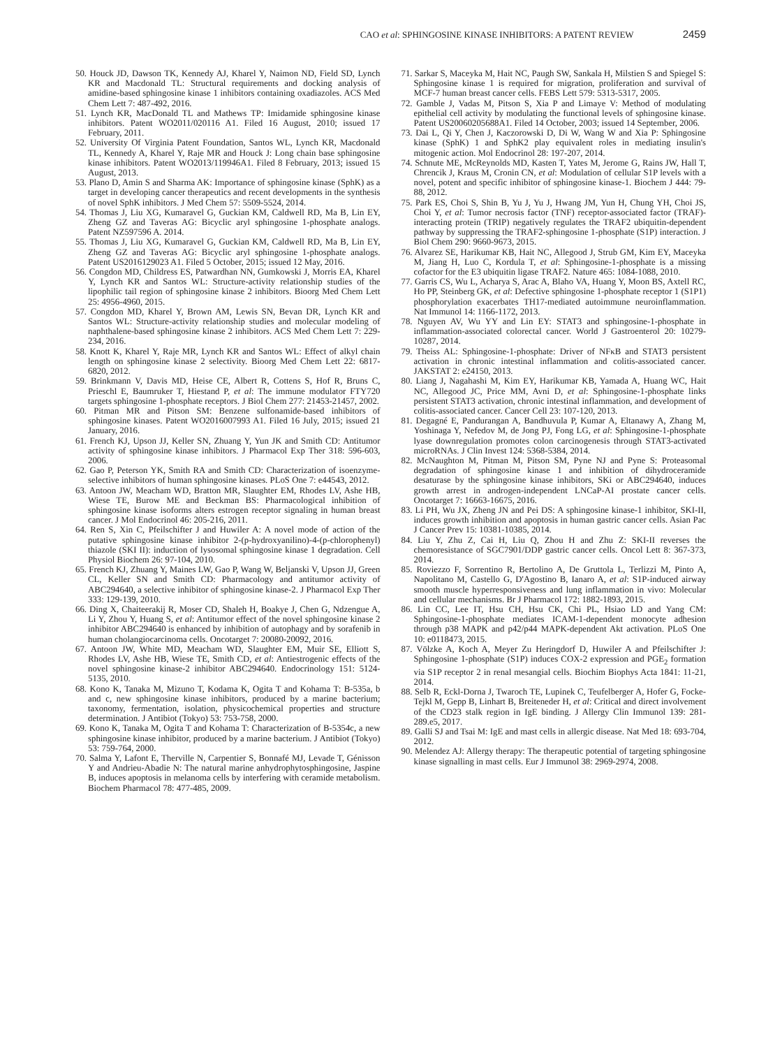CAO et al: SPHINGOSINE KINASE INHIBITORS: A PATENT REVIEW 2459
50. Houck JD, Dawson TK, Kennedy AJ, Kharel Y, Naimon ND, Field SD, Lynch KR and Macdonald TL: Structural requirements and docking analysis of amidine-based sphingosine kinase 1 inhibitors containing oxadiazoles. ACS Med Chem Lett 7: 487-492, 2016.
51. Lynch KR, MacDonald TL and Mathews TP: Imidamide sphingosine kinase inhibitors. Patent WO2011/020116 A1. Filed 16 August, 2010; issued 17 February, 2011.
52. University Of Virginia Patent Foundation, Santos WL, Lynch KR, Macdonald TL, Kennedy A, Kharel Y, Raje MR and Houck J: Long chain base sphingosine kinase inhibitors. Patent WO2013/119946A1. Filed 8 February, 2013; issued 15 August, 2013.
53. Plano D, Amin S and Sharma AK: Importance of sphingosine kinase (SphK) as a target in developing cancer therapeutics and recent developments in the synthesis of novel SphK inhibitors. J Med Chem 57: 5509-5524, 2014.
54. Thomas J, Liu XG, Kumaravel G, Guckian KM, Caldwell RD, Ma B, Lin EY, Zheng GZ and Taveras AG: Bicyclic aryl sphingosine 1-phosphate analogs. Patent NZ597596 A. 2014.
55. Thomas J, Liu XG, Kumaravel G, Guckian KM, Caldwell RD, Ma B, Lin EY, Zheng GZ and Taveras AG: Bicyclic aryl sphingosine 1-phosphate analogs. Patent US2016129023 A1. Filed 5 October, 2015; issued 12 May, 2016.
56. Congdon MD, Childress ES, Patwardhan NN, Gumkowski J, Morris EA, Kharel Y, Lynch KR and Santos WL: Structure-activity relationship studies of the lipophilic tail region of sphingosine kinase 2 inhibitors. Bioorg Med Chem Lett 25: 4956-4960, 2015.
57. Congdon MD, Kharel Y, Brown AM, Lewis SN, Bevan DR, Lynch KR and Santos WL: Structure-activity relationship studies and molecular modeling of naphthalene-based sphingosine kinase 2 inhibitors. ACS Med Chem Lett 7: 229-234, 2016.
58. Knott K, Kharel Y, Raje MR, Lynch KR and Santos WL: Effect of alkyl chain length on sphingosine kinase 2 selectivity. Bioorg Med Chem Lett 22: 6817-6820, 2012.
59. Brinkmann V, Davis MD, Heise CE, Albert R, Cottens S, Hof R, Bruns C, Prieschl E, Baumruker T, Hiestand P, et al: The immune modulator FTY720 targets sphingosine 1-phosphate receptors. J Biol Chem 277: 21453-21457, 2002.
60. Pitman MR and Pitson SM: Benzene sulfonamide-based inhibitors of sphingosine kinases. Patent WO2016007993 A1. Filed 16 July, 2015; issued 21 January, 2016.
61. French KJ, Upson JJ, Keller SN, Zhuang Y, Yun JK and Smith CD: Antitumor activity of sphingosine kinase inhibitors. J Pharmacol Exp Ther 318: 596-603, 2006.
62. Gao P, Peterson YK, Smith RA and Smith CD: Characterization of isoenzyme-selective inhibitors of human sphingosine kinases. PLoS One 7: e44543, 2012.
63. Antoon JW, Meacham WD, Bratton MR, Slaughter EM, Rhodes LV, Ashe HB, Wiese TE, Burow ME and Beckman BS: Pharmacological inhibition of sphingosine kinase isoforms alters estrogen receptor signaling in human breast cancer. J Mol Endocrinol 46: 205-216, 2011.
64. Ren S, Xin C, Pfeilschifter J and Huwiler A: A novel mode of action of the putative sphingosine kinase inhibitor 2-(p-hydroxyanilino)-4-(p-chlorophenyl) thiazole (SKI II): induction of lysosomal sphingosine kinase 1 degradation. Cell Physiol Biochem 26: 97-104, 2010.
65. French KJ, Zhuang Y, Maines LW, Gao P, Wang W, Beljanski V, Upson JJ, Green CL, Keller SN and Smith CD: Pharmacology and antitumor activity of ABC294640, a selective inhibitor of sphingosine kinase-2. J Pharmacol Exp Ther 333: 129-139, 2010.
66. Ding X, Chaiteerakij R, Moser CD, Shaleh H, Boakye J, Chen G, Ndzengue A, Li Y, Zhou Y, Huang S, et al: Antitumor effect of the novel sphingosine kinase 2 inhibitor ABC294640 is enhanced by inhibition of autophagy and by sorafenib in human cholangiocarcinoma cells. Oncotarget 7: 20080-20092, 2016.
67. Antoon JW, White MD, Meacham WD, Slaughter EM, Muir SE, Elliott S, Rhodes LV, Ashe HB, Wiese TE, Smith CD, et al: Antiestrogenic effects of the novel sphingosine kinase-2 inhibitor ABC294640. Endocrinology 151: 5124-5135, 2010.
68. Kono K, Tanaka M, Mizuno T, Kodama K, Ogita T and Kohama T: B-535a, b and c, new sphingosine kinase inhibitors, produced by a marine bacterium; taxonomy, fermentation, isolation, physicochemical properties and structure determination. J Antibiot (Tokyo) 53: 753-758, 2000.
69. Kono K, Tanaka M, Ogita T and Kohama T: Characterization of B-5354c, a new sphingosine kinase inhibitor, produced by a marine bacterium. J Antibiot (Tokyo) 53: 759-764, 2000.
70. Salma Y, Lafont E, Therville N, Carpentier S, Bonnafé MJ, Levade T, Génisson Y and Andrieu-Abadie N: The natural marine anhydrophytosphingosine, Jaspine B, induces apoptosis in melanoma cells by interfering with ceramide metabolism. Biochem Pharmacol 78: 477-485, 2009.
71. Sarkar S, Maceyka M, Hait NC, Paugh SW, Sankala H, Milstien S and Spiegel S: Sphingosine kinase 1 is required for migration, proliferation and survival of MCF-7 human breast cancer cells. FEBS Lett 579: 5313-5317, 2005.
72. Gamble J, Vadas M, Pitson S, Xia P and Limaye V: Method of modulating epithelial cell activity by modulating the functional levels of sphingosine kinase. Patent US20060205688A1. Filed 14 October, 2003; issued 14 September, 2006.
73. Dai L, Qi Y, Chen J, Kaczorowski D, Di W, Wang W and Xia P: Sphingosine kinase (SphK) 1 and SphK2 play equivalent roles in mediating insulin's mitogenic action. Mol Endocrinol 28: 197-207, 2014.
74. Schnute ME, McReynolds MD, Kasten T, Yates M, Jerome G, Rains JW, Hall T, Chrencik J, Kraus M, Cronin CN, et al: Modulation of cellular S1P levels with a novel, potent and specific inhibitor of sphingosine kinase-1. Biochem J 444: 79-88, 2012.
75. Park ES, Choi S, Shin B, Yu J, Yu J, Hwang JM, Yun H, Chung YH, Choi JS, Choi Y, et al: Tumor necrosis factor (TNF) receptor-associated factor (TRAF)-interacting protein (TRIP) negatively regulates the TRAF2 ubiquitin-dependent pathway by suppressing the TRAF2-sphingosine 1-phosphate (S1P) interaction. J Biol Chem 290: 9660-9673, 2015.
76. Alvarez SE, Harikumar KB, Hait NC, Allegood J, Strub GM, Kim EY, Maceyka M, Jiang H, Luo C, Kordula T, et al: Sphingosine-1-phosphate is a missing cofactor for the E3 ubiquitin ligase TRAF2. Nature 465: 1084-1088, 2010.
77. Garris CS, Wu L, Acharya S, Arac A, Blaho VA, Huang Y, Moon BS, Axtell RC, Ho PP, Steinberg GK, et al: Defective sphingosine 1-phosphate receptor 1 (S1P1) phosphorylation exacerbates TH17-mediated autoimmune neuroinflammation. Nat Immunol 14: 1166-1172, 2013.
78. Nguyen AV, Wu YY and Lin EY: STAT3 and sphingosine-1-phosphate in inflammation-associated colorectal cancer. World J Gastroenterol 20: 10279-10287, 2014.
79. Theiss AL: Sphingosine-1-phosphate: Driver of NFκB and STAT3 persistent activation in chronic intestinal inflammation and colitis-associated cancer. JAKSTAT 2: e24150, 2013.
80. Liang J, Nagahashi M, Kim EY, Harikumar KB, Yamada A, Huang WC, Hait NC, Allegood JC, Price MM, Avni D, et al: Sphingosine-1-phosphate links persistent STAT3 activation, chronic intestinal inflammation, and development of colitis-associated cancer. Cancer Cell 23: 107-120, 2013.
81. Degagné E, Pandurangan A, Bandhuvula P, Kumar A, Eltanawy A, Zhang M, Yoshinaga Y, Nefedov M, de Jong PJ, Fong LG, et al: Sphingosine-1-phosphate lyase downregulation promotes colon carcinogenesis through STAT3-activated microRNAs. J Clin Invest 124: 5368-5384, 2014.
82. McNaughton M, Pitman M, Pitson SM, Pyne NJ and Pyne S: Proteasomal degradation of sphingosine kinase 1 and inhibition of dihydroceramide desaturase by the sphingosine kinase inhibitors, SKi or ABC294640, induces growth arrest in androgen-independent LNCaP-AI prostate cancer cells. Oncotarget 7: 16663-16675, 2016.
83. Li PH, Wu JX, Zheng JN and Pei DS: A sphingosine kinase-1 inhibitor, SKI-II, induces growth inhibition and apoptosis in human gastric cancer cells. Asian Pac J Cancer Prev 15: 10381-10385, 2014.
84. Liu Y, Zhu Z, Cai H, Liu Q, Zhou H and Zhu Z: SKI-II reverses the chemoresistance of SGC7901/DDP gastric cancer cells. Oncol Lett 8: 367-373, 2014.
85. Roviezzo F, Sorrentino R, Bertolino A, De Gruttola L, Terlizzi M, Pinto A, Napolitano M, Castello G, D'Agostino B, Ianaro A, et al: S1P-induced airway smooth muscle hyperresponsiveness and lung inflammation in vivo: Molecular and cellular mechanisms. Br J Pharmacol 172: 1882-1893, 2015.
86. Lin CC, Lee IT, Hsu CH, Hsu CK, Chi PL, Hsiao LD and Yang CM: Sphingosine-1-phosphate mediates ICAM-1-dependent monocyte adhesion through p38 MAPK and p42/p44 MAPK-dependent Akt activation. PLoS One 10: e0118473, 2015.
87. Völzke A, Koch A, Meyer Zu Heringdorf D, Huwiler A and Pfeilschifter J: Sphingosine 1-phosphate (S1P) induces COX-2 expression and PGE<sub>2</sub> formation via S1P receptor 2 in renal mesangial cells. Biochim Biophys Acta 1841: 11-21, 2014.
88. Selb R, Eckl-Dorna J, Twaroch TE, Lupinek C, Teufelberger A, Hofer G, Focke-Tejkl M, Gepp B, Linhart B, Breiteneder H, et al: Critical and direct involvement of the CD23 stalk region in IgE binding. J Allergy Clin Immunol 139: 281-289.e5, 2017.
89. Galli SJ and Tsai M: IgE and mast cells in allergic disease. Nat Med 18: 693-704, 2012.
90. Melendez AJ: Allergy therapy: The therapeutic potential of targeting sphingosine kinase signalling in mast cells. Eur J Immunol 38: 2969-2974, 2008.